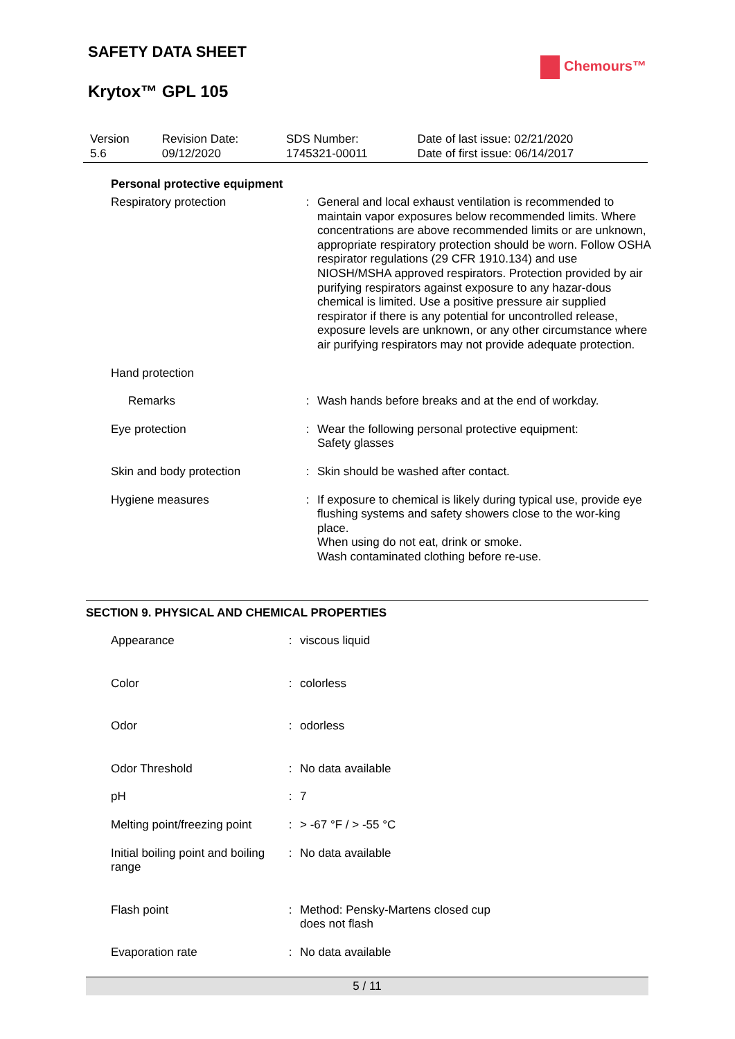SAFETY DATA SHEET
Krytox™ GPL 105
Chemours™
| Version 5.6 | Revision Date: 09/12/2020 | SDS Number: 1745321-00011 | Date of last issue: 02/21/2020 Date of first issue: 06/14/2017 |
Personal protective equipment
| Respiratory protection | : | General and local exhaust ventilation is recommended to maintain vapor exposures below recommended limits. Where concentrations are above recommended limits or are unknown, appropriate respiratory protection should be worn. Follow OSHA respirator regulations (29 CFR 1910.134) and use NIOSH/MSHA approved respirators. Protection provided by air purifying respirators against exposure to any hazar-dous chemical is limited. Use a positive pressure air supplied respirator if there is any potential for uncontrolled release, exposure levels are unknown, or any other circumstance where air purifying respirators may not provide adequate protection. |
| Hand protection | | |
| Remarks | : | Wash hands before breaks and at the end of workday. |
| Eye protection | : | Wear the following personal protective equipment: Safety glasses |
| Skin and body protection | : | Skin should be washed after contact. |
| Hygiene measures | : | If exposure to chemical is likely during typical use, provide eye flushing systems and safety showers close to the wor-king place. When using do not eat, drink or smoke. Wash contaminated clothing before re-use. |
SECTION 9. PHYSICAL AND CHEMICAL PROPERTIES
| Appearance | : | viscous liquid |
| Color | : | colorless |
| Odor | : | odorless |
| Odor Threshold | : | No data available |
| pH | : | 7 |
| Melting point/freezing point | : | > -67 °F / > -55 °C |
| Initial boiling point and boiling range | : | No data available |
| Flash point | : | Method: Pensky-Martens closed cup does not flash |
| Evaporation rate | : | No data available |
5 / 11